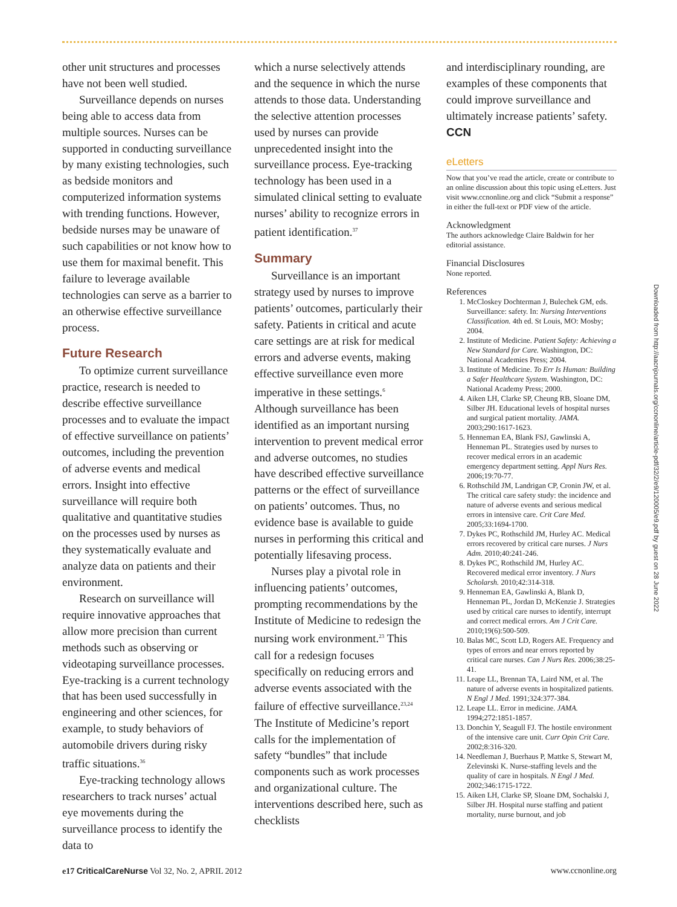other unit structures and processes have not been well studied.
Surveillance depends on nurses being able to access data from multiple sources. Nurses can be supported in conducting surveillance by many existing technologies, such as bedside monitors and computerized information systems with trending functions. However, bedside nurses may be unaware of such capabilities or not know how to use them for maximal benefit. This failure to leverage available technologies can serve as a barrier to an otherwise effective surveillance process.
Future Research
To optimize current surveillance practice, research is needed to describe effective surveillance processes and to evaluate the impact of effective surveillance on patients’ outcomes, including the prevention of adverse events and medical errors. Insight into effective surveillance will require both qualitative and quantitative studies on the processes used by nurses as they systematically evaluate and analyze data on patients and their environment.
Research on surveillance will require innovative approaches that allow more precision than current methods such as observing or videotaping surveillance processes. Eye-tracking is a current technology that has been used successfully in engineering and other sciences, for example, to study behaviors of automobile drivers during risky traffic situations.<sup>36</sup>
Eye-tracking technology allows researchers to track nurses’ actual eye movements during the surveillance process to identify the data to
which a nurse selectively attends and the sequence in which the nurse attends to those data. Understanding the selective attention processes used by nurses can provide unprecedented insight into the surveillance process. Eye-tracking technology has been used in a simulated clinical setting to evaluate nurses’ ability to recognize errors in patient identification.<sup>37</sup>
Summary
Surveillance is an important strategy used by nurses to improve patients’ outcomes, particularly their safety. Patients in critical and acute care settings are at risk for medical errors and adverse events, making effective surveillance even more imperative in these settings.<sup>6</sup> Although surveillance has been identified as an important nursing intervention to prevent medical error and adverse outcomes, no studies have described effective surveillance patterns or the effect of surveillance on patients’ outcomes. Thus, no evidence base is available to guide nurses in performing this critical and potentially lifesaving process.
Nurses play a pivotal role in influencing patients’ outcomes, prompting recommendations by the Institute of Medicine to redesign the nursing work environment.<sup>23</sup> This call for a redesign focuses specifically on reducing errors and adverse events associated with the failure of effective surveillance.<sup>23,24</sup> The Institute of Medicine’s report calls for the implementation of safety “bundles” that include components such as work processes and organizational culture. The interventions described here, such as checklists
and interdisciplinary rounding, are examples of these components that could improve surveillance and ultimately increase patients’ safety. CCN
eLetters
Now that you’ve read the article, create or contribute to an online discussion about this topic using eLetters. Just visit www.ccnonline.org and click “Submit a response” in either the full-text or PDF view of the article.
Acknowledgment
The authors acknowledge Claire Baldwin for her editorial assistance.
Financial Disclosures
None reported.
References
1. McCloskey Dochterman J, Bulechek GM, eds. Surveillance: safety. In: Nursing Interventions Classification. 4th ed. St Louis, MO: Mosby; 2004.
2. Institute of Medicine. Patient Safety: Achieving a New Standard for Care. Washington, DC: National Academies Press; 2004.
3. Institute of Medicine. To Err Is Human: Building a Safer Healthcare System. Washington, DC: National Academy Press; 2000.
4. Aiken LH, Clarke SP, Cheung RB, Sloane DM, Silber JH. Educational levels of hospital nurses and surgical patient mortality. JAMA. 2003;290:1617-1623.
5. Henneman EA, Blank FSJ, Gawlinski A, Henneman PL. Strategies used by nurses to recover medical errors in an academic emergency department setting. Appl Nurs Res. 2006;19:70-77.
6. Rothschild JM, Landrigan CP, Cronin JW, et al. The critical care safety study: the incidence and nature of adverse events and serious medical errors in intensive care. Crit Care Med. 2005;33:1694-1700.
7. Dykes PC, Rothschild JM, Hurley AC. Medical errors recovered by critical care nurses. J Nurs Adm. 2010;40:241-246.
8. Dykes PC, Rothschild JM, Hurley AC. Recovered medical error inventory. J Nurs Scholarsh. 2010;42:314-318.
9. Henneman EA, Gawlinski A, Blank D, Henneman PL, Jordan D, McKenzie J. Strategies used by critical care nurses to identify, interrupt and correct medical errors. Am J Crit Care. 2010;19(6):500-509.
10. Balas MC, Scott LD, Rogers AE. Frequency and types of errors and near errors reported by critical care nurses. Can J Nurs Res. 2006;38:25-41.
11. Leape LL, Brennan TA, Laird NM, et al. The nature of adverse events in hospitalized patients. N Engl J Med. 1991;324:377-384.
12. Leape LL. Error in medicine. JAMA. 1994;272:1851-1857.
13. Donchin Y, Seagull FJ. The hostile environment of the intensive care unit. Curr Opin Crit Care. 2002;8:316-320.
14. Needleman J, Buerhaus P, Mattke S, Stewart M, Zelevinski K. Nurse-staffing levels and the quality of care in hospitals. N Engl J Med. 2002;346:1715-1722.
15. Aiken LH, Clarke SP, Sloane DM, Sochalski J, Silber JH. Hospital nurse staffing and patient mortality, nurse burnout, and job
Downloaded from http://aacnjournals.org/ccnonline/article-pdf/32/2/e9/120005/e9.pdf by guest on 28 June 2022
e17 CriticalCareNurse Vol 32, No. 2, APRIL 2012 www.ccnonline.org